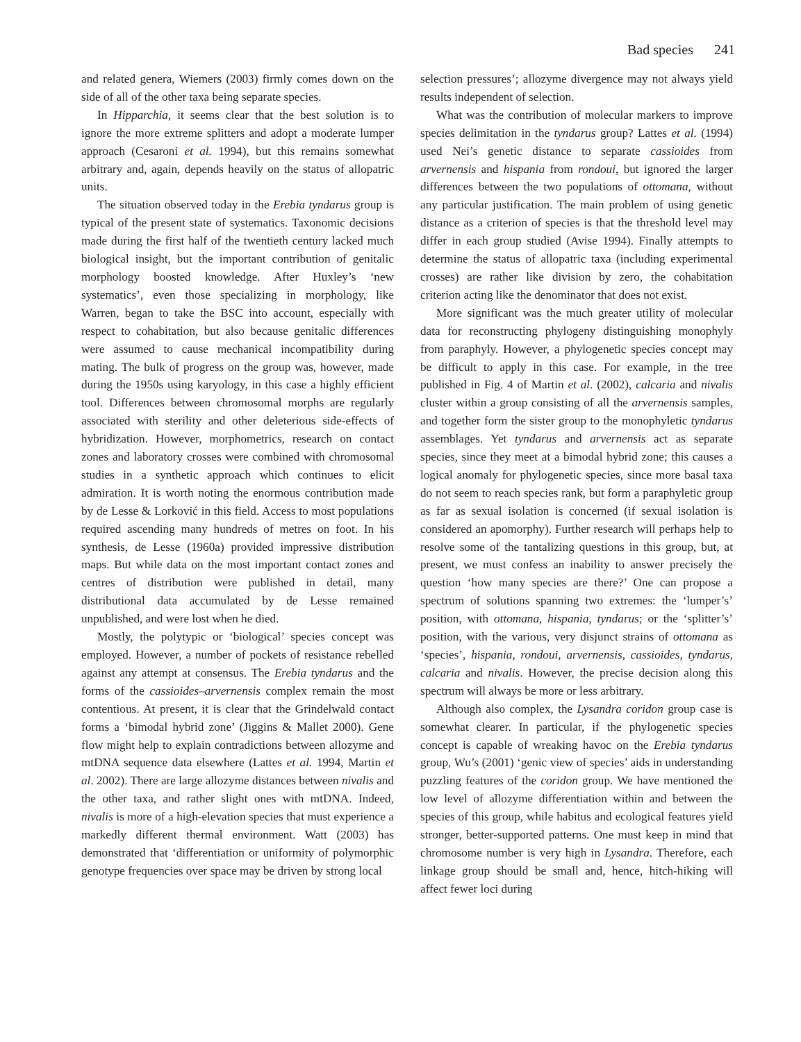Bad species 241
and related genera, Wiemers (2003) firmly comes down on the side of all of the other taxa being separate species.
In Hipparchia, it seems clear that the best solution is to ignore the more extreme splitters and adopt a moderate lumper approach (Cesaroni et al. 1994), but this remains somewhat arbitrary and, again, depends heavily on the status of allopatric units.
The situation observed today in the Erebia tyndarus group is typical of the present state of systematics. Taxonomic decisions made during the first half of the twentieth century lacked much biological insight, but the important contribution of genitalic morphology boosted knowledge. After Huxley’s ‘new systematics’, even those specializing in morphology, like Warren, began to take the BSC into account, especially with respect to cohabitation, but also because genitalic differences were assumed to cause mechanical incompatibility during mating. The bulk of progress on the group was, however, made during the 1950s using karyology, in this case a highly efficient tool. Differences between chromosomal morphs are regularly associated with sterility and other deleterious side-effects of hybridization. However, morphometrics, research on contact zones and laboratory crosses were combined with chromosomal studies in a synthetic approach which continues to elicit admiration. It is worth noting the enormous contribution made by de Lesse & Lorković in this field. Access to most populations required ascending many hundreds of metres on foot. In his synthesis, de Lesse (1960a) provided impressive distribution maps. But while data on the most important contact zones and centres of distribution were published in detail, many distributional data accumulated by de Lesse remained unpublished, and were lost when he died.
Mostly, the polytypic or ‘biological’ species concept was employed. However, a number of pockets of resistance rebelled against any attempt at consensus. The Erebia tyndarus and the forms of the cassioides–arvernensis complex remain the most contentious. At present, it is clear that the Grindelwald contact forms a ‘bimodal hybrid zone’ (Jiggins & Mallet 2000). Gene flow might help to explain contradictions between allozyme and mtDNA sequence data elsewhere (Lattes et al. 1994, Martin et al. 2002). There are large allozyme distances between nivalis and the other taxa, and rather slight ones with mtDNA. Indeed, nivalis is more of a high-elevation species that must experience a markedly different thermal environment. Watt (2003) has demonstrated that ‘differentiation or uniformity of polymorphic genotype frequencies over space may be driven by strong local
selection pressures’; allozyme divergence may not always yield results independent of selection.
What was the contribution of molecular markers to improve species delimitation in the tyndarus group? Lattes et al. (1994) used Nei’s genetic distance to separate cassioides from arvernensis and hispania from rondoui, but ignored the larger differences between the two populations of ottomana, without any particular justification. The main problem of using genetic distance as a criterion of species is that the threshold level may differ in each group studied (Avise 1994). Finally attempts to determine the status of allopatric taxa (including experimental crosses) are rather like division by zero, the cohabitation criterion acting like the denominator that does not exist.
More significant was the much greater utility of molecular data for reconstructing phylogeny distinguishing monophyly from paraphyly. However, a phylogenetic species concept may be difficult to apply in this case. For example, in the tree published in Fig. 4 of Martin et al. (2002), calcaria and nivalis cluster within a group consisting of all the arvernensis samples, and together form the sister group to the monophyletic tyndarus assemblages. Yet tyndarus and arvernensis act as separate species, since they meet at a bimodal hybrid zone; this causes a logical anomaly for phylogenetic species, since more basal taxa do not seem to reach species rank, but form a paraphyletic group as far as sexual isolation is concerned (if sexual isolation is considered an apomorphy). Further research will perhaps help to resolve some of the tantalizing questions in this group, but, at present, we must confess an inability to answer precisely the question ‘how many species are there?’ One can propose a spectrum of solutions spanning two extremes: the ‘lumper’s’ position, with ottomana, hispania, tyndarus; or the ‘splitter’s’ position, with the various, very disjunct strains of ottomana as ‘species’, hispania, rondoui, arvernensis, cassioides, tyndarus, calcaria and nivalis. However, the precise decision along this spectrum will always be more or less arbitrary.
Although also complex, the Lysandra coridon group case is somewhat clearer. In particular, if the phylogenetic species concept is capable of wreaking havoc on the Erebia tyndarus group, Wu’s (2001) ‘genic view of species’ aids in understanding puzzling features of the coridon group. We have mentioned the low level of allozyme differentiation within and between the species of this group, while habitus and ecological features yield stronger, better-supported patterns. One must keep in mind that chromosome number is very high in Lysandra. Therefore, each linkage group should be small and, hence, hitch-hiking will affect fewer loci during